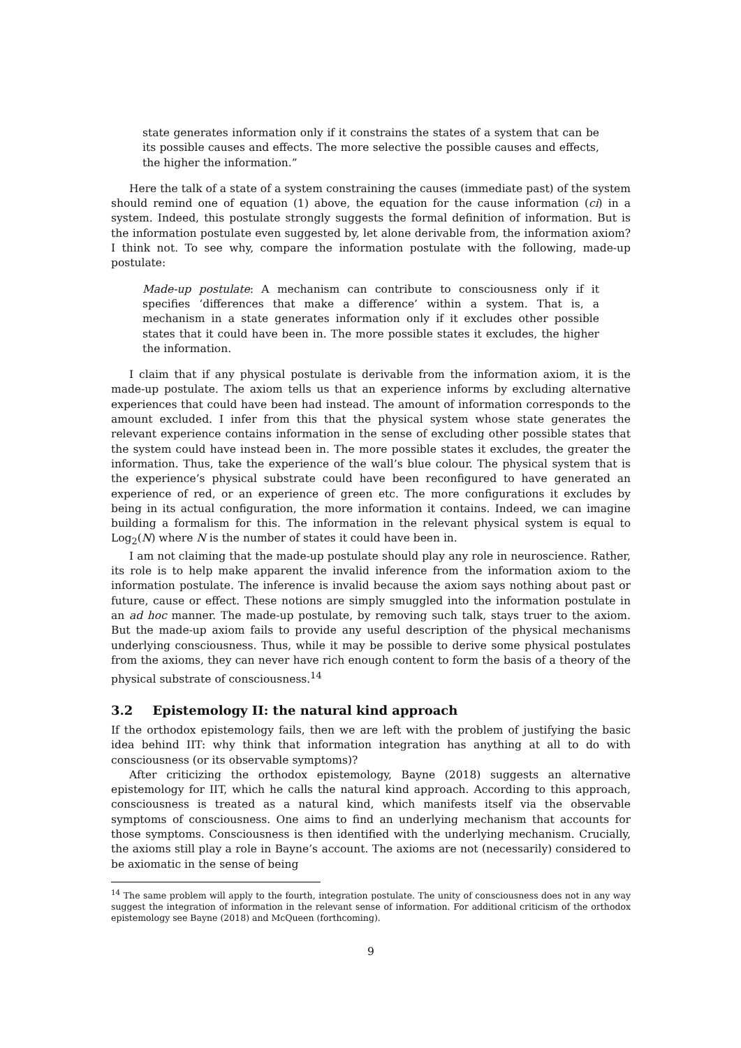state generates information only if it constrains the states of a system that can be its possible causes and effects. The more selective the possible causes and effects, the higher the information.”
Here the talk of a state of a system constraining the causes (immediate past) of the system should remind one of equation (1) above, the equation for the cause information (ci) in a system. Indeed, this postulate strongly suggests the formal definition of information. But is the information postulate even suggested by, let alone derivable from, the information axiom? I think not. To see why, compare the information postulate with the following, made-up postulate:
Made-up postulate: A mechanism can contribute to consciousness only if it specifies ‘differences that make a difference’ within a system. That is, a mechanism in a state generates information only if it excludes other possible states that it could have been in. The more possible states it excludes, the higher the information.
I claim that if any physical postulate is derivable from the information axiom, it is the made-up postulate. The axiom tells us that an experience informs by excluding alternative experiences that could have been had instead. The amount of information corresponds to the amount excluded. I infer from this that the physical system whose state generates the relevant experience contains information in the sense of excluding other possible states that the system could have instead been in. The more possible states it excludes, the greater the information. Thus, take the experience of the wall’s blue colour. The physical system that is the experience’s physical substrate could have been reconfigured to have generated an experience of red, or an experience of green etc. The more configurations it excludes by being in its actual configuration, the more information it contains. Indeed, we can imagine building a formalism for this. The information in the relevant physical system is equal to Log<sub>2</sub>(N) where N is the number of states it could have been in.
I am not claiming that the made-up postulate should play any role in neuroscience. Rather, its role is to help make apparent the invalid inference from the information axiom to the information postulate. The inference is invalid because the axiom says nothing about past or future, cause or effect. These notions are simply smuggled into the information postulate in an ad hoc manner. The made-up postulate, by removing such talk, stays truer to the axiom. But the made-up axiom fails to provide any useful description of the physical mechanisms underlying consciousness. Thus, while it may be possible to derive some physical postulates from the axioms, they can never have rich enough content to form the basis of a theory of the physical substrate of consciousness.<sup>14</sup>
3.2 Epistemology II: the natural kind approach
If the orthodox epistemology fails, then we are left with the problem of justifying the basic idea behind IIT: why think that information integration has anything at all to do with consciousness (or its observable symptoms)?
After criticizing the orthodox epistemology, Bayne (2018) suggests an alternative epistemology for IIT, which he calls the natural kind approach. According to this approach, consciousness is treated as a natural kind, which manifests itself via the observable symptoms of consciousness. One aims to find an underlying mechanism that accounts for those symptoms. Consciousness is then identified with the underlying mechanism. Crucially, the axioms still play a role in Bayne’s account. The axioms are not (necessarily) considered to be axiomatic in the sense of being
<sup>14</sup> The same problem will apply to the fourth, integration postulate. The unity of consciousness does not in any way suggest the integration of information in the relevant sense of information. For additional criticism of the orthodox epistemology see Bayne (2018) and McQueen (forthcoming).
9